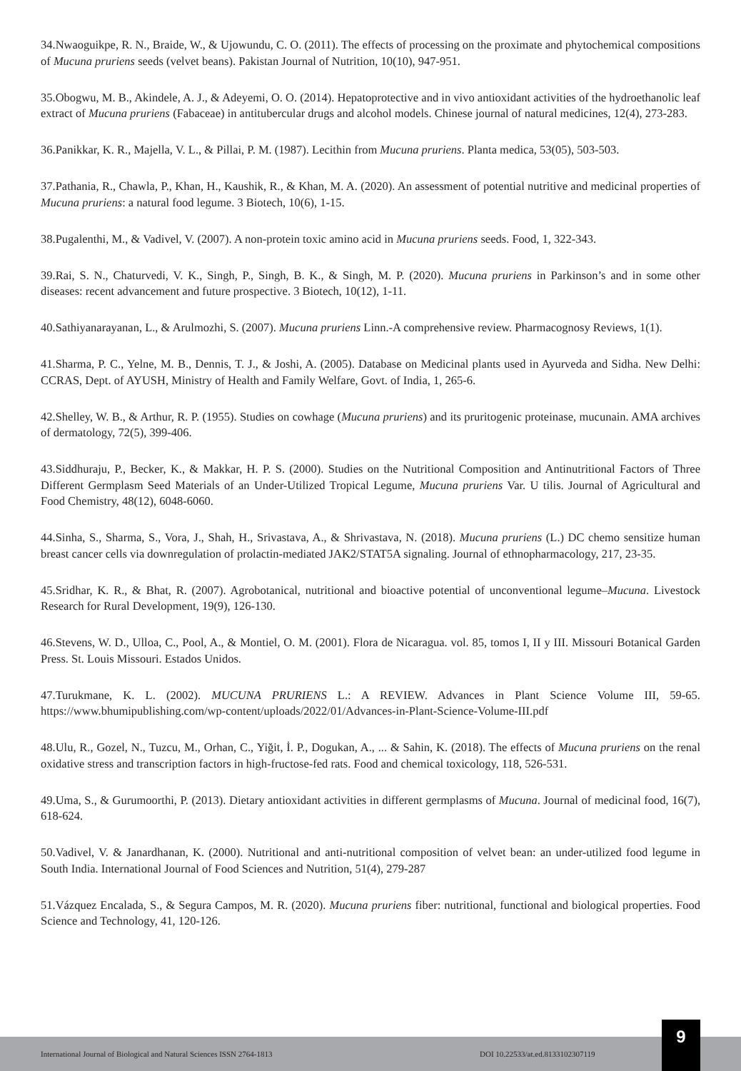34.Nwaoguikpe, R. N., Braide, W., & Ujowundu, C. O. (2011). The effects of processing on the proximate and phytochemical compositions of Mucuna pruriens seeds (velvet beans). Pakistan Journal of Nutrition, 10(10), 947-951.
35.Obogwu, M. B., Akindele, A. J., & Adeyemi, O. O. (2014). Hepatoprotective and in vivo antioxidant activities of the hydroethanolic leaf extract of Mucuna pruriens (Fabaceae) in antitubercular drugs and alcohol models. Chinese journal of natural medicines, 12(4), 273-283.
36.Panikkar, K. R., Majella, V. L., & Pillai, P. M. (1987). Lecithin from Mucuna pruriens. Planta medica, 53(05), 503-503.
37.Pathania, R., Chawla, P., Khan, H., Kaushik, R., & Khan, M. A. (2020). An assessment of potential nutritive and medicinal properties of Mucuna pruriens: a natural food legume. 3 Biotech, 10(6), 1-15.
38.Pugalenthi, M., & Vadivel, V. (2007). A non-protein toxic amino acid in Mucuna pruriens seeds. Food, 1, 322-343.
39.Rai, S. N., Chaturvedi, V. K., Singh, P., Singh, B. K., & Singh, M. P. (2020). Mucuna pruriens in Parkinson’s and in some other diseases: recent advancement and future prospective. 3 Biotech, 10(12), 1-11.
40.Sathiyanarayanan, L., & Arulmozhi, S. (2007). Mucuna pruriens Linn.-A comprehensive review. Pharmacognosy Reviews, 1(1).
41.Sharma, P. C., Yelne, M. B., Dennis, T. J., & Joshi, A. (2005). Database on Medicinal plants used in Ayurveda and Sidha. New Delhi: CCRAS, Dept. of AYUSH, Ministry of Health and Family Welfare, Govt. of India, 1, 265-6.
42.Shelley, W. B., & Arthur, R. P. (1955). Studies on cowhage (Mucuna pruriens) and its pruritogenic proteinase, mucunain. AMA archives of dermatology, 72(5), 399-406.
43.Siddhuraju, P., Becker, K., & Makkar, H. P. S. (2000). Studies on the Nutritional Composition and Antinutritional Factors of Three Different Germplasm Seed Materials of an Under-Utilized Tropical Legume, Mucuna pruriens Var. U tilis. Journal of Agricultural and Food Chemistry, 48(12), 6048-6060.
44.Sinha, S., Sharma, S., Vora, J., Shah, H., Srivastava, A., & Shrivastava, N. (2018). Mucuna pruriens (L.) DC chemo sensitize human breast cancer cells via downregulation of prolactin-mediated JAK2/STAT5A signaling. Journal of ethnopharmacology, 217, 23-35.
45.Sridhar, K. R., & Bhat, R. (2007). Agrobotanical, nutritional and bioactive potential of unconventional legume–Mucuna. Livestock Research for Rural Development, 19(9), 126-130.
46.Stevens, W. D., Ulloa, C., Pool, A., & Montiel, O. M. (2001). Flora de Nicaragua. vol. 85, tomos I, II y III. Missouri Botanical Garden Press. St. Louis Missouri. Estados Unidos.
47.Turukmane, K. L. (2002). MUCUNA PRURIENS L.: A REVIEW. Advances in Plant Science Volume III, 59-65. https://www.bhumipublishing.com/wp-content/uploads/2022/01/Advances-in-Plant-Science-Volume-III.pdf
48.Ulu, R., Gozel, N., Tuzcu, M., Orhan, C., Yiğit, İ. P., Dogukan, A., ... & Sahin, K. (2018). The effects of Mucuna pruriens on the renal oxidative stress and transcription factors in high-fructose-fed rats. Food and chemical toxicology, 118, 526-531.
49.Uma, S., & Gurumoorthi, P. (2013). Dietary antioxidant activities in different germplasms of Mucuna. Journal of medicinal food, 16(7), 618-624.
50.Vadivel, V. & Janardhanan, K. (2000). Nutritional and anti-nutritional composition of velvet bean: an under-utilized food legume in South India. International Journal of Food Sciences and Nutrition, 51(4), 279-287
51.Vázquez Encalada, S., & Segura Campos, M. R. (2020). Mucuna pruriens fiber: nutritional, functional and biological properties. Food Science and Technology, 41, 120-126.
International Journal of Biological and Natural Sciences ISSN 2764-1813 DOI 10.22533/at.ed.8133102307119
9